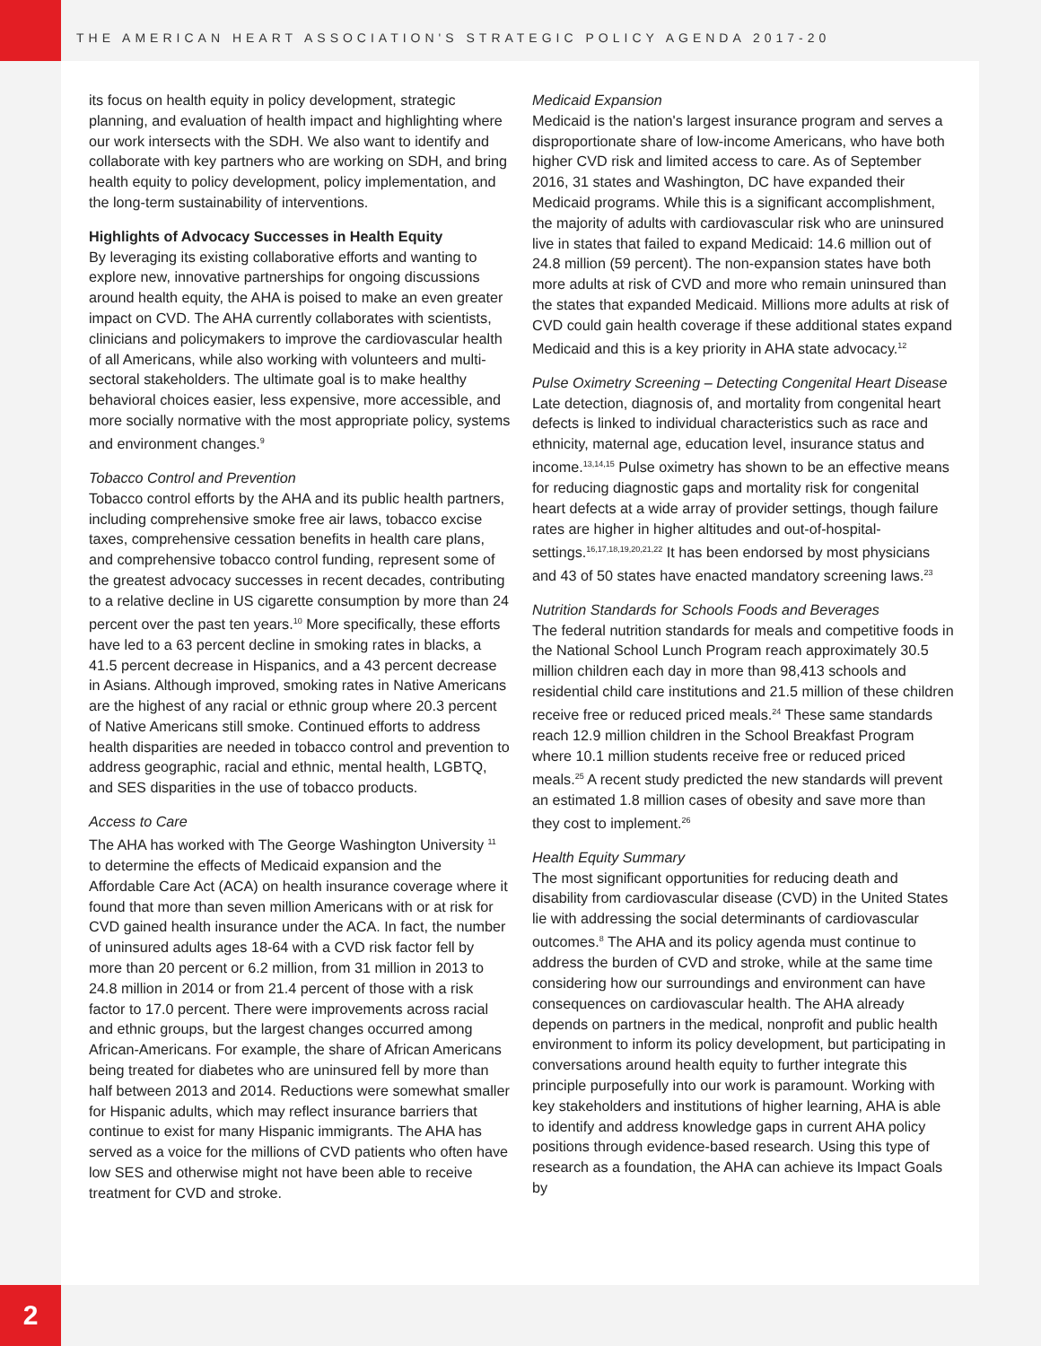THE AMERICAN HEART ASSOCIATION'S STRATEGIC POLICY AGENDA 2017-20
its focus on health equity in policy development, strategic planning, and evaluation of health impact and highlighting where our work intersects with the SDH. We also want to identify and collaborate with key partners who are working on SDH, and bring health equity to policy development, policy implementation, and the long-term sustainability of interventions.
Highlights of Advocacy Successes in Health Equity
By leveraging its existing collaborative efforts and wanting to explore new, innovative partnerships for ongoing discussions around health equity, the AHA is poised to make an even greater impact on CVD. The AHA currently collaborates with scientists, clinicians and policymakers to improve the cardiovascular health of all Americans, while also working with volunteers and multi-sectoral stakeholders. The ultimate goal is to make healthy behavioral choices easier, less expensive, more accessible, and more socially normative with the most appropriate policy, systems and environment changes.<sup>9</sup>
Tobacco Control and Prevention
Tobacco control efforts by the AHA and its public health partners, including comprehensive smoke free air laws, tobacco excise taxes, comprehensive cessation benefits in health care plans, and comprehensive tobacco control funding, represent some of the greatest advocacy successes in recent decades, contributing to a relative decline in US cigarette consumption by more than 24 percent over the past ten years.<sup>10</sup> More specifically, these efforts have led to a 63 percent decline in smoking rates in blacks, a 41.5 percent decrease in Hispanics, and a 43 percent decrease in Asians. Although improved, smoking rates in Native Americans are the highest of any racial or ethnic group where 20.3 percent of Native Americans still smoke. Continued efforts to address health disparities are needed in tobacco control and prevention to address geographic, racial and ethnic, mental health, LGBTQ, and SES disparities in the use of tobacco products.
Access to Care
The AHA has worked with The George Washington University <sup>11</sup> to determine the effects of Medicaid expansion and the Affordable Care Act (ACA) on health insurance coverage where it found that more than seven million Americans with or at risk for CVD gained health insurance under the ACA. In fact, the number of uninsured adults ages 18-64 with a CVD risk factor fell by more than 20 percent or 6.2 million, from 31 million in 2013 to 24.8 million in 2014 or from 21.4 percent of those with a risk factor to 17.0 percent. There were improvements across racial and ethnic groups, but the largest changes occurred among African-Americans. For example, the share of African Americans being treated for diabetes who are uninsured fell by more than half between 2013 and 2014. Reductions were somewhat smaller for Hispanic adults, which may reflect insurance barriers that continue to exist for many Hispanic immigrants. The AHA has served as a voice for the millions of CVD patients who often have low SES and otherwise might not have been able to receive treatment for CVD and stroke.
Medicaid Expansion
Medicaid is the nation's largest insurance program and serves a disproportionate share of low-income Americans, who have both higher CVD risk and limited access to care. As of September 2016, 31 states and Washington, DC have expanded their Medicaid programs. While this is a significant accomplishment, the majority of adults with cardiovascular risk who are uninsured live in states that failed to expand Medicaid: 14.6 million out of 24.8 million (59 percent). The non-expansion states have both more adults at risk of CVD and more who remain uninsured than the states that expanded Medicaid. Millions more adults at risk of CVD could gain health coverage if these additional states expand Medicaid and this is a key priority in AHA state advocacy.<sup>12</sup>
Pulse Oximetry Screening – Detecting Congenital Heart Disease
Late detection, diagnosis of, and mortality from congenital heart defects is linked to individual characteristics such as race and ethnicity, maternal age, education level, insurance status and income.<sup>13,14,15</sup> Pulse oximetry has shown to be an effective means for reducing diagnostic gaps and mortality risk for congenital heart defects at a wide array of provider settings, though failure rates are higher in higher altitudes and out-of-hospital-settings.<sup>16,17,18,19,20,21,22</sup> It has been endorsed by most physicians and 43 of 50 states have enacted mandatory screening laws.<sup>23</sup>
Nutrition Standards for Schools Foods and Beverages
The federal nutrition standards for meals and competitive foods in the National School Lunch Program reach approximately 30.5 million children each day in more than 98,413 schools and residential child care institutions and 21.5 million of these children receive free or reduced priced meals.<sup>24</sup> These same standards reach 12.9 million children in the School Breakfast Program where 10.1 million students receive free or reduced priced meals.<sup>25</sup> A recent study predicted the new standards will prevent an estimated 1.8 million cases of obesity and save more than they cost to implement.<sup>26</sup>
Health Equity Summary
The most significant opportunities for reducing death and disability from cardiovascular disease (CVD) in the United States lie with addressing the social determinants of cardiovascular outcomes.<sup>8</sup> The AHA and its policy agenda must continue to address the burden of CVD and stroke, while at the same time considering how our surroundings and environment can have consequences on cardiovascular health. The AHA already depends on partners in the medical, nonprofit and public health environment to inform its policy development, but participating in conversations around health equity to further integrate this principle purposefully into our work is paramount. Working with key stakeholders and institutions of higher learning, AHA is able to identify and address knowledge gaps in current AHA policy positions through evidence-based research. Using this type of research as a foundation, the AHA can achieve its Impact Goals by
2